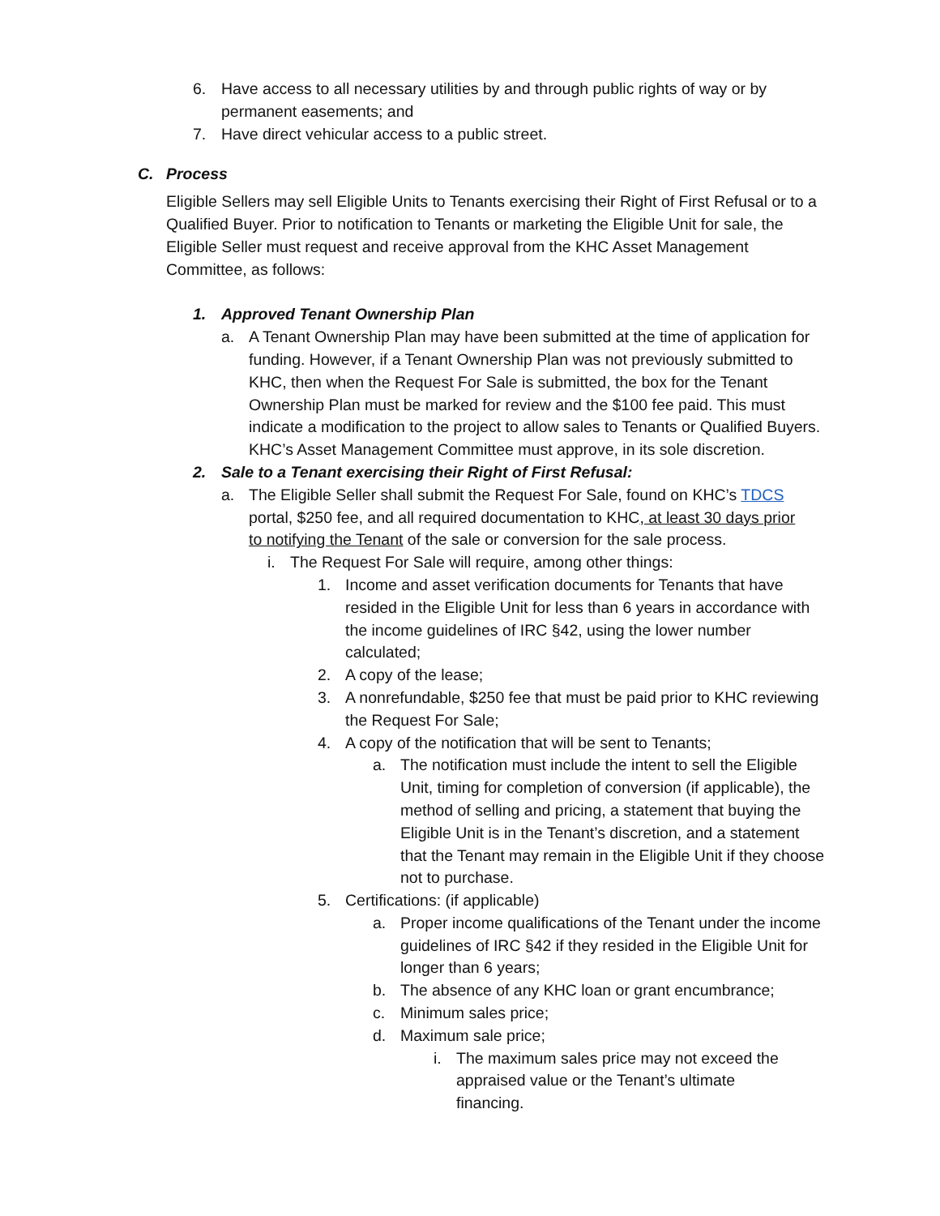6. Have access to all necessary utilities by and through public rights of way or by permanent easements; and
7. Have direct vehicular access to a public street.
C. Process
Eligible Sellers may sell Eligible Units to Tenants exercising their Right of First Refusal or to a Qualified Buyer. Prior to notification to Tenants or marketing the Eligible Unit for sale, the Eligible Seller must request and receive approval from the KHC Asset Management Committee, as follows:
1. Approved Tenant Ownership Plan
a. A Tenant Ownership Plan may have been submitted at the time of application for funding. However, if a Tenant Ownership Plan was not previously submitted to KHC, then when the Request For Sale is submitted, the box for the Tenant Ownership Plan must be marked for review and the $100 fee paid. This must indicate a modification to the project to allow sales to Tenants or Qualified Buyers. KHC’s Asset Management Committee must approve, in its sole discretion.
2. Sale to a Tenant exercising their Right of First Refusal:
a. The Eligible Seller shall submit the Request For Sale, found on KHC’s TDCS portal, $250 fee, and all required documentation to KHC, at least 30 days prior to notifying the Tenant of the sale or conversion for the sale process.
i. The Request For Sale will require, among other things:
1. Income and asset verification documents for Tenants that have resided in the Eligible Unit for less than 6 years in accordance with the income guidelines of IRC §42, using the lower number calculated;
2. A copy of the lease;
3. A nonrefundable, $250 fee that must be paid prior to KHC reviewing the Request For Sale;
4. A copy of the notification that will be sent to Tenants;
a. The notification must include the intent to sell the Eligible Unit, timing for completion of conversion (if applicable), the method of selling and pricing, a statement that buying the Eligible Unit is in the Tenant’s discretion, and a statement that the Tenant may remain in the Eligible Unit if they choose not to purchase.
5. Certifications: (if applicable)
a. Proper income qualifications of the Tenant under the income guidelines of IRC §42 if they resided in the Eligible Unit for longer than 6 years;
b. The absence of any KHC loan or grant encumbrance;
c. Minimum sales price;
d. Maximum sale price;
i. The maximum sales price may not exceed the appraised value or the Tenant’s ultimate financing.